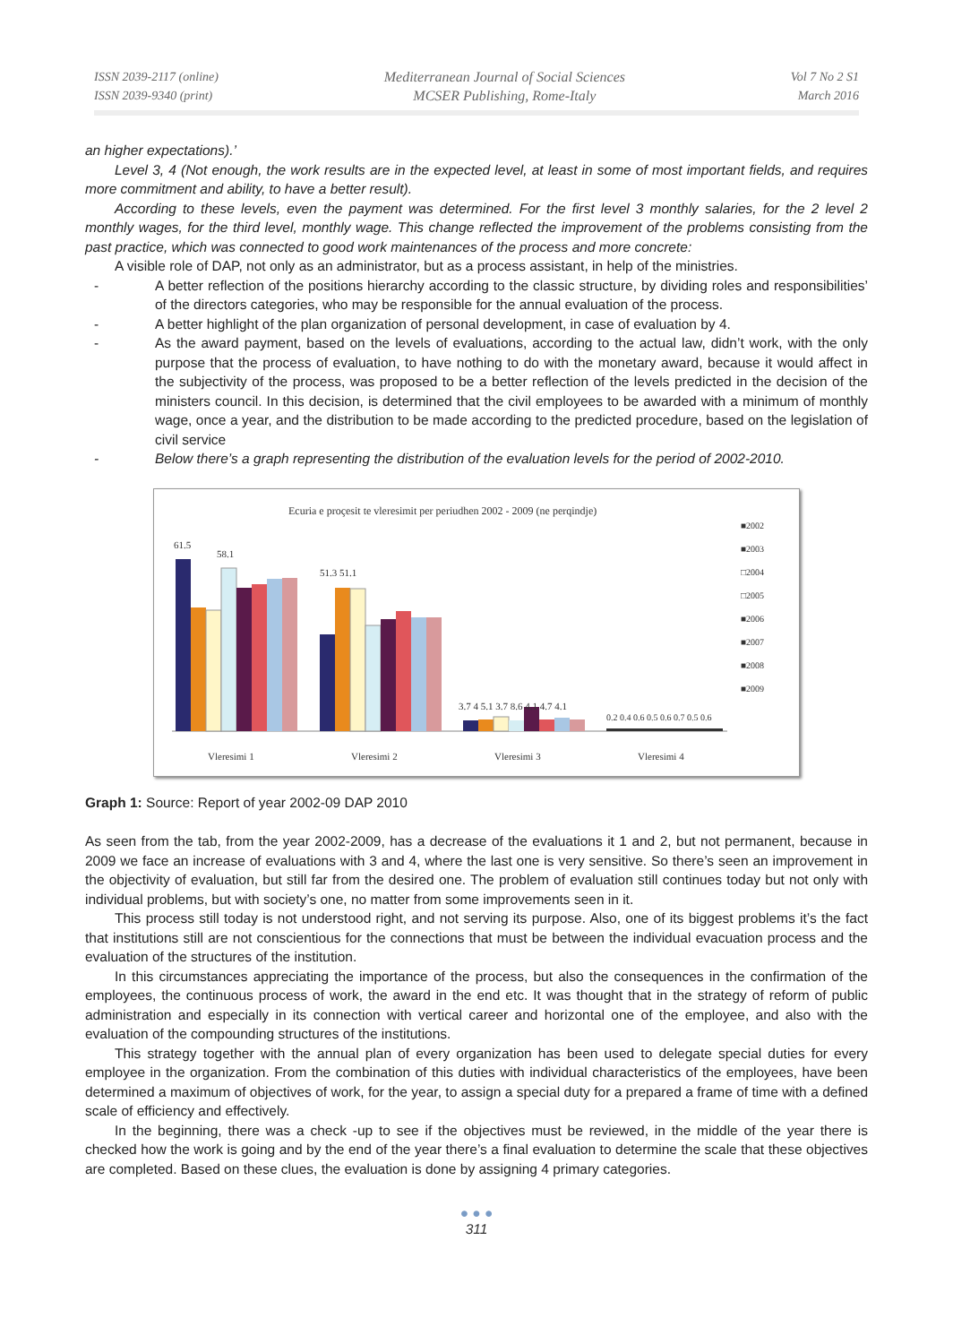ISSN 2039-2117 (online)
ISSN 2039-9340 (print)
Mediterranean Journal of Social Sciences
MCSER Publishing, Rome-Italy
Vol 7 No 2 S1
March 2016
an higher expectations).’
Level 3, 4 (Not enough, the work results are in the expected level, at least in some of most important fields, and requires more commitment and ability, to have a better result).
According to these levels, even the payment was determined. For the first level 3 monthly salaries, for the 2 level 2 monthly wages, for the third level, monthly wage. This change reflected the improvement of the problems consisting from the past practice, which was connected to good work maintenances of the process and more concrete:
A visible role of DAP, not only as an administrator, but as a process assistant, in help of the ministries.
- A better reflection of the positions hierarchy according to the classic structure, by dividing roles and responsibilities’ of the directors categories, who may be responsible for the annual evaluation of the process.
- A better highlight of the plan organization of personal development, in case of evaluation by 4.
- As the award payment, based on the levels of evaluations, according to the actual law, didn’t work, with the only purpose that the process of evaluation, to have nothing to do with the monetary award, because it would affect in the subjectivity of the process, was proposed to be a better reflection of the levels predicted in the decision of the ministers council. In this decision, is determined that the civil employees to be awarded with a minimum of monthly wage, once a year, and the distribution to be made according to the predicted procedure, based on the legislation of civil service
- Below there’s a graph representing the distribution of the evaluation levels for the period of 2002-2010.
Ecuria e proçesit te vleresimit per periudhen 2002 - 2009 (ne perqindje)
61.5
58.1
51.3 51.1
3.7 4 5.1 3.7 8.6 4.1 4.7 4.1
0.2 0.4 0.6 0.5 0.6 0.7 0.5 0.6
Vleresimi 1
Vleresimi 2
Vleresimi 3
Vleresimi 4
■2002
■2003
□2004
□2005
■2006
■2007
■2008
■2009
Graph 1: Source: Report of year 2002-09 DAP 2010
As seen from the tab, from the year 2002-2009, has a decrease of the evaluations it 1 and 2, but not permanent, because in 2009 we face an increase of evaluations with 3 and 4, where the last one is very sensitive. So there’s seen an improvement in the objectivity of evaluation, but still far from the desired one. The problem of evaluation still continues today but not only with individual problems, but with society’s one, no matter from some improvements seen in it.
This process still today is not understood right, and not serving its purpose. Also, one of its biggest problems it’s the fact that institutions still are not conscientious for the connections that must be between the individual evacuation process and the evaluation of the structures of the institution.
In this circumstances appreciating the importance of the process, but also the consequences in the confirmation of the employees, the continuous process of work, the award in the end etc. It was thought that in the strategy of reform of public administration and especially in its connection with vertical career and horizontal one of the employee, and also with the evaluation of the compounding structures of the institutions.
This strategy together with the annual plan of every organization has been used to delegate special duties for every employee in the organization. From the combination of this duties with individual characteristics of the employees, have been determined a maximum of objectives of work, for the year, to assign a special duty for a prepared a frame of time with a defined scale of efficiency and effectively.
In the beginning, there was a check -up to see if the objectives must be reviewed, in the middle of the year there is checked how the work is going and by the end of the year there’s a final evaluation to determine the scale that these objectives are completed. Based on these clues, the evaluation is done by assigning 4 primary categories.
● ● ●
311